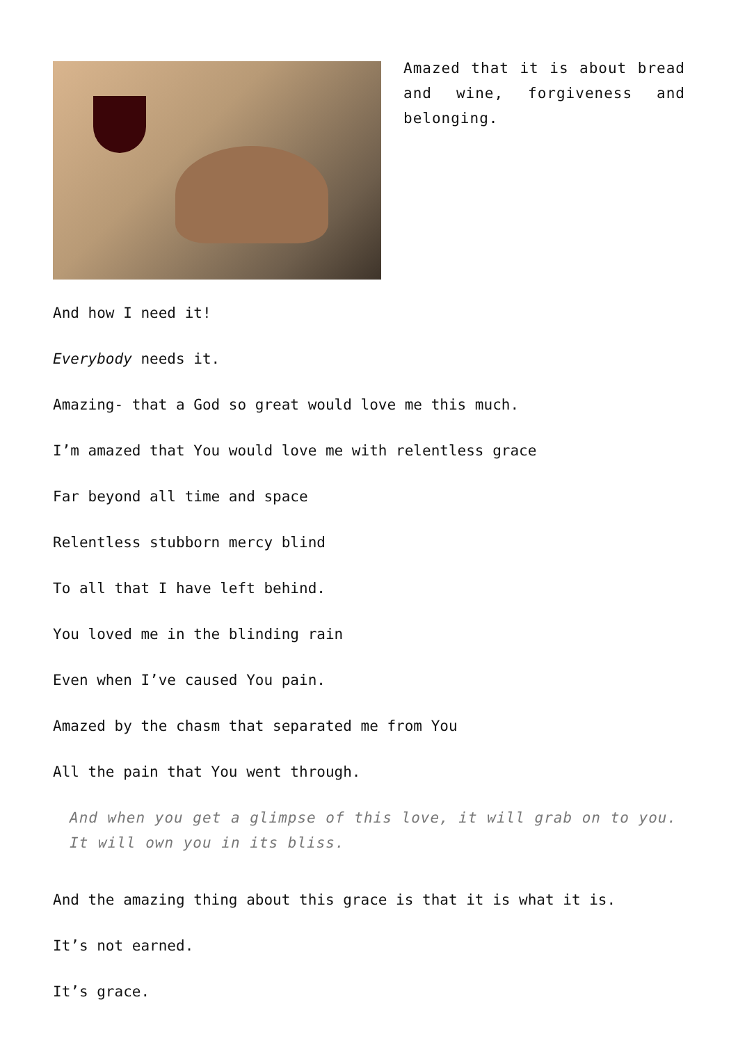Amazed that it is about bread and wine, forgiveness and belonging.
And how I need it!
Everybody needs it.
Amazing- that a God so great would love me this much.
I’m amazed that You would love me with relentless grace
Far beyond all time and space
Relentless stubborn mercy blind
To all that I have left behind.
You loved me in the blinding rain
Even when I’ve caused You pain.
Amazed by the chasm that separated me from You
All the pain that You went through.
And when you get a glimpse of this love, it will grab on to you. It will own you in its bliss.
And the amazing thing about this grace is that it is what it is.
It’s not earned.
It’s grace.